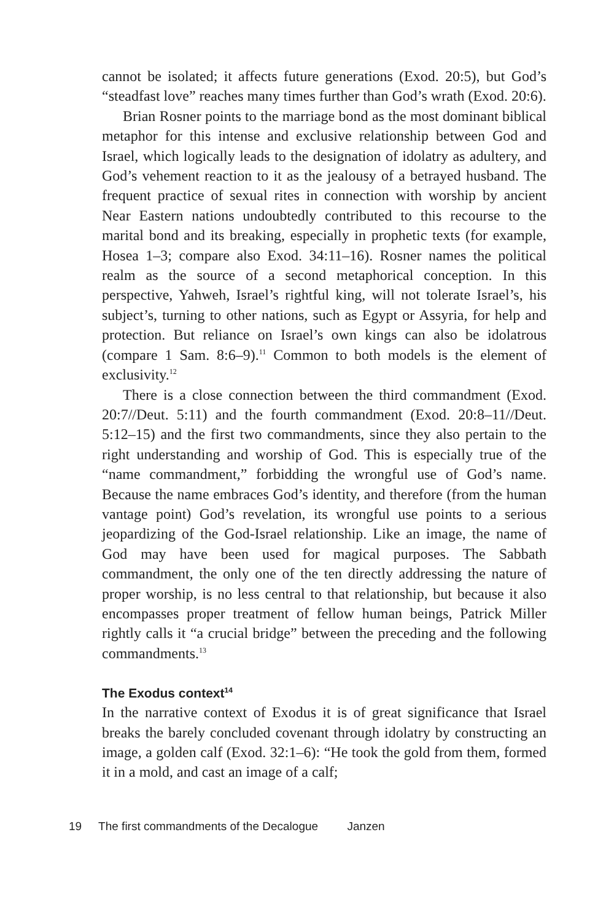cannot be isolated; it affects future generations (Exod. 20:5), but God’s “steadfast love” reaches many times further than God’s wrath (Exod. 20:6).
Brian Rosner points to the marriage bond as the most dominant biblical metaphor for this intense and exclusive relationship between God and Israel, which logically leads to the designation of idolatry as adultery, and God’s vehement reaction to it as the jealousy of a betrayed husband. The frequent practice of sexual rites in connection with worship by ancient Near Eastern nations undoubtedly contributed to this recourse to the marital bond and its breaking, especially in prophetic texts (for example, Hosea 1–3; compare also Exod. 34:11–16). Rosner names the political realm as the source of a second metaphorical conception. In this perspective, Yahweh, Israel’s rightful king, will not tolerate Israel’s, his subject’s, turning to other nations, such as Egypt or Assyria, for help and protection. But reliance on Israel’s own kings can also be idolatrous (compare 1 Sam. 8:6–9).<sup>11</sup> Common to both models is the element of exclusivity.<sup>12</sup>
There is a close connection between the third commandment (Exod. 20:7//Deut. 5:11) and the fourth commandment (Exod. 20:8–11//Deut. 5:12–15) and the first two commandments, since they also pertain to the right understanding and worship of God. This is especially true of the “name commandment,” forbidding the wrongful use of God’s name. Because the name embraces God’s identity, and therefore (from the human vantage point) God’s revelation, its wrongful use points to a serious jeopardizing of the God-Israel relationship. Like an image, the name of God may have been used for magical purposes. The Sabbath commandment, the only one of the ten directly addressing the nature of proper worship, is no less central to that relationship, but because it also encompasses proper treatment of fellow human beings, Patrick Miller rightly calls it “a crucial bridge” between the preceding and the following commandments.<sup>13</sup>
The Exodus context<sup>14</sup>
In the narrative context of Exodus it is of great significance that Israel breaks the barely concluded covenant through idolatry by constructing an image, a golden calf (Exod. 32:1–6): “He took the gold from them, formed it in a mold, and cast an image of a calf;
19 The first commandments of the Decalogue Janzen